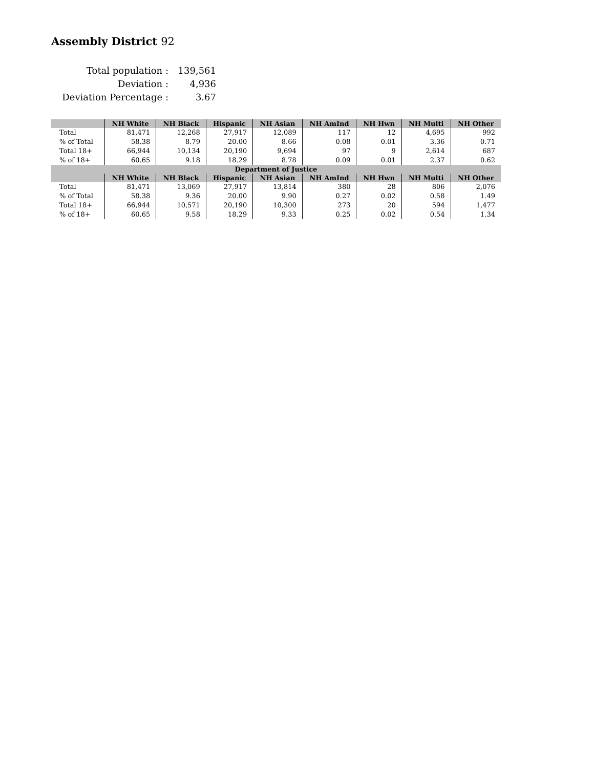Assembly District 92
| Total population : | 139,561 |
| Deviation : | 4,936 |
| Deviation Percentage : | 3.67 |
| | NH White | NH Black | Hispanic | NH Asian | NH AmInd | NH Hwn | NH Multi | NH Other |
| --- | --- | --- | --- | --- | --- | --- | --- | --- |
| Total | 81,471 | 12,268 | 27,917 | 12,089 | 117 | 12 | 4,695 | 992 |
| % of Total | 58.38 | 8.79 | 20.00 | 8.66 | 0.08 | 0.01 | 3.36 | 0.71 |
| Total 18+ | 66,944 | 10,134 | 20,190 | 9,694 | 97 | 9 | 2,614 | 687 |
| % of 18+ | 60.65 | 9.18 | 18.29 | 8.78 | 0.09 | 0.01 | 2.37 | 0.62 |
| Department of Justice | | | | | | | | |
| | NH White | NH Black | Hispanic | NH Asian | NH AmInd | NH Hwn | NH Multi | NH Other |
| Total | 81,471 | 13,069 | 27,917 | 13,814 | 380 | 28 | 806 | 2,076 |
| % of Total | 58.38 | 9.36 | 20.00 | 9.90 | 0.27 | 0.02 | 0.58 | 1.49 |
| Total 18+ | 66,944 | 10,571 | 20,190 | 10,300 | 273 | 20 | 594 | 1,477 |
| % of 18+ | 60.65 | 9.58 | 18.29 | 9.33 | 0.25 | 0.02 | 0.54 | 1.34 |